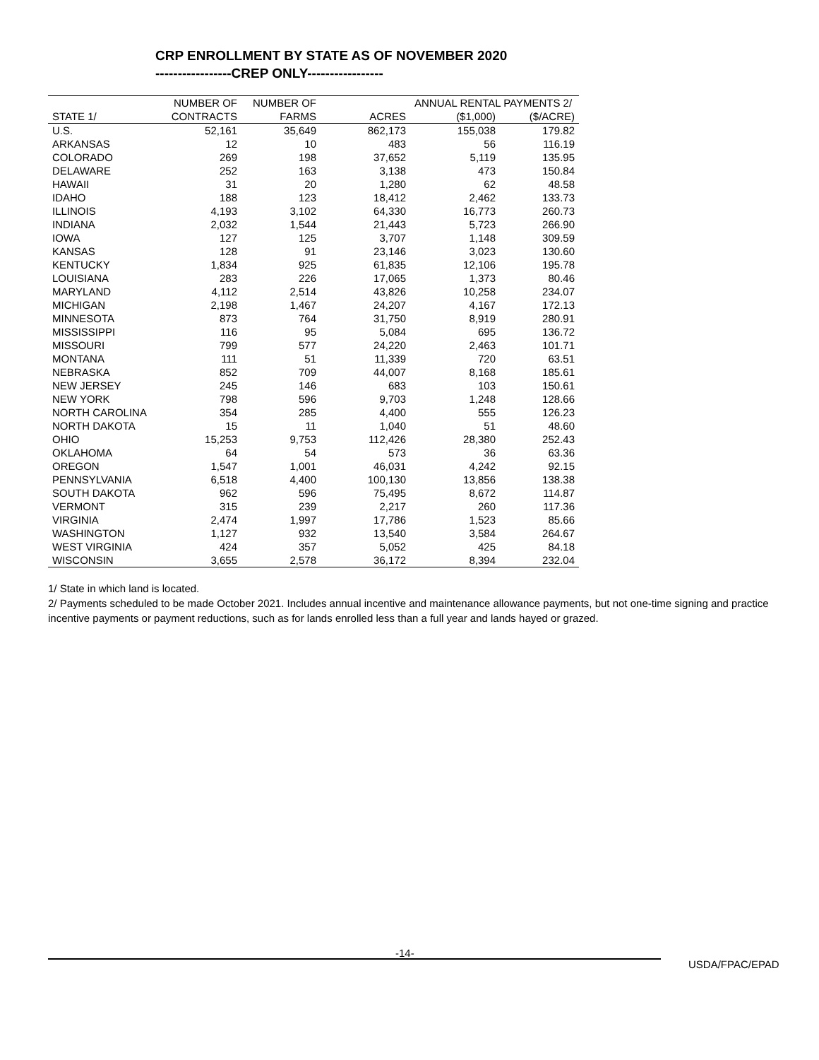CRP ENROLLMENT BY STATE AS OF NOVEMBER 2020 -----------------CREP ONLY-----------------
| | NUMBER OF | NUMBER OF | | ANNUAL RENTAL PAYMENTS 2/ | |
| --- | --- | --- | --- | --- | --- |
| STATE 1/ | CONTRACTS | FARMS | ACRES | ($1,000) | ($/ACRE) |
| U.S. | 52,161 | 35,649 | 862,173 | 155,038 | 179.82 |
| ARKANSAS | 12 | 10 | 483 | 56 | 116.19 |
| COLORADO | 269 | 198 | 37,652 | 5,119 | 135.95 |
| DELAWARE | 252 | 163 | 3,138 | 473 | 150.84 |
| HAWAII | 31 | 20 | 1,280 | 62 | 48.58 |
| IDAHO | 188 | 123 | 18,412 | 2,462 | 133.73 |
| ILLINOIS | 4,193 | 3,102 | 64,330 | 16,773 | 260.73 |
| INDIANA | 2,032 | 1,544 | 21,443 | 5,723 | 266.90 |
| IOWA | 127 | 125 | 3,707 | 1,148 | 309.59 |
| KANSAS | 128 | 91 | 23,146 | 3,023 | 130.60 |
| KENTUCKY | 1,834 | 925 | 61,835 | 12,106 | 195.78 |
| LOUISIANA | 283 | 226 | 17,065 | 1,373 | 80.46 |
| MARYLAND | 4,112 | 2,514 | 43,826 | 10,258 | 234.07 |
| MICHIGAN | 2,198 | 1,467 | 24,207 | 4,167 | 172.13 |
| MINNESOTA | 873 | 764 | 31,750 | 8,919 | 280.91 |
| MISSISSIPPI | 116 | 95 | 5,084 | 695 | 136.72 |
| MISSOURI | 799 | 577 | 24,220 | 2,463 | 101.71 |
| MONTANA | 111 | 51 | 11,339 | 720 | 63.51 |
| NEBRASKA | 852 | 709 | 44,007 | 8,168 | 185.61 |
| NEW JERSEY | 245 | 146 | 683 | 103 | 150.61 |
| NEW YORK | 798 | 596 | 9,703 | 1,248 | 128.66 |
| NORTH CAROLINA | 354 | 285 | 4,400 | 555 | 126.23 |
| NORTH DAKOTA | 15 | 11 | 1,040 | 51 | 48.60 |
| OHIO | 15,253 | 9,753 | 112,426 | 28,380 | 252.43 |
| OKLAHOMA | 64 | 54 | 573 | 36 | 63.36 |
| OREGON | 1,547 | 1,001 | 46,031 | 4,242 | 92.15 |
| PENNSYLVANIA | 6,518 | 4,400 | 100,130 | 13,856 | 138.38 |
| SOUTH DAKOTA | 962 | 596 | 75,495 | 8,672 | 114.87 |
| VERMONT | 315 | 239 | 2,217 | 260 | 117.36 |
| VIRGINIA | 2,474 | 1,997 | 17,786 | 1,523 | 85.66 |
| WASHINGTON | 1,127 | 932 | 13,540 | 3,584 | 264.67 |
| WEST VIRGINIA | 424 | 357 | 5,052 | 425 | 84.18 |
| WISCONSIN | 3,655 | 2,578 | 36,172 | 8,394 | 232.04 |
1/ State in which land is located.
2/ Payments scheduled to be made October 2021. Includes annual incentive and maintenance allowance payments, but not one-time signing and practice incentive payments or payment reductions, such as for lands enrolled less than a full year and lands hayed or grazed.
-14-
USDA/FPAC/EPAD